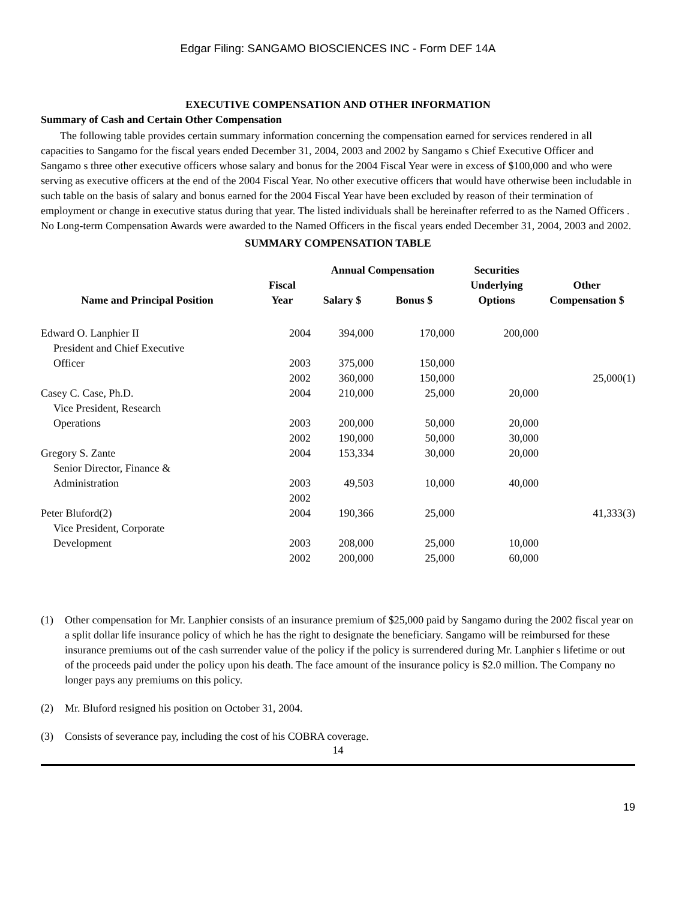Edgar Filing: SANGAMO BIOSCIENCES INC - Form DEF 14A
EXECUTIVE COMPENSATION AND OTHER INFORMATION
Summary of Cash and Certain Other Compensation
The following table provides certain summary information concerning the compensation earned for services rendered in all capacities to Sangamo for the fiscal years ended December 31, 2004, 2003 and 2002 by Sangamo s Chief Executive Officer and Sangamo s three other executive officers whose salary and bonus for the 2004 Fiscal Year were in excess of $100,000 and who were serving as executive officers at the end of the 2004 Fiscal Year. No other executive officers that would have otherwise been includable in such table on the basis of salary and bonus earned for the 2004 Fiscal Year have been excluded by reason of their termination of employment or change in executive status during that year. The listed individuals shall be hereinafter referred to as the Named Officers . No Long-term Compensation Awards were awarded to the Named Officers in the fiscal years ended December 31, 2004, 2003 and 2002.
SUMMARY COMPENSATION TABLE
| | | Annual Compensation | | Securities | |
| --- | --- | --- | --- | --- | --- |
| | Fiscal | | | Underlying | Other |
| Name and Principal Position | Year | Salary $ | Bonus $ | Options | Compensation $ |
| Edward O. Lanphier II | 2004 | 394,000 | 170,000 | 200,000 | |
| President and Chief Executive | | | | | |
| Officer | 2003 | 375,000 | 150,000 | | |
| | 2002 | 360,000 | 150,000 | | 25,000(1) |
| Casey C. Case, Ph.D. | 2004 | 210,000 | 25,000 | 20,000 | |
| Vice President, Research | | | | | |
| Operations | 2003 | 200,000 | 50,000 | 20,000 | |
| | 2002 | 190,000 | 50,000 | 30,000 | |
| Gregory S. Zante | 2004 | 153,334 | 30,000 | 20,000 | |
| Senior Director, Finance & | | | | | |
| Administration | 2003 | 49,503 | 10,000 | 40,000 | |
| | 2002 | | | | |
| Peter Bluford(2) | 2004 | 190,366 | 25,000 | | 41,333(3) |
| Vice President, Corporate | | | | | |
| Development | 2003 | 208,000 | 25,000 | 10,000 | |
| | 2002 | 200,000 | 25,000 | 60,000 | |
(1) Other compensation for Mr. Lanphier consists of an insurance premium of $25,000 paid by Sangamo during the 2002 fiscal year on a split dollar life insurance policy of which he has the right to designate the beneficiary. Sangamo will be reimbursed for these insurance premiums out of the cash surrender value of the policy if the policy is surrendered during Mr. Lanphier s lifetime or out of the proceeds paid under the policy upon his death. The face amount of the insurance policy is $2.0 million. The Company no longer pays any premiums on this policy.
(2) Mr. Bluford resigned his position on October 31, 2004.
(3) Consists of severance pay, including the cost of his COBRA coverage.
14
19